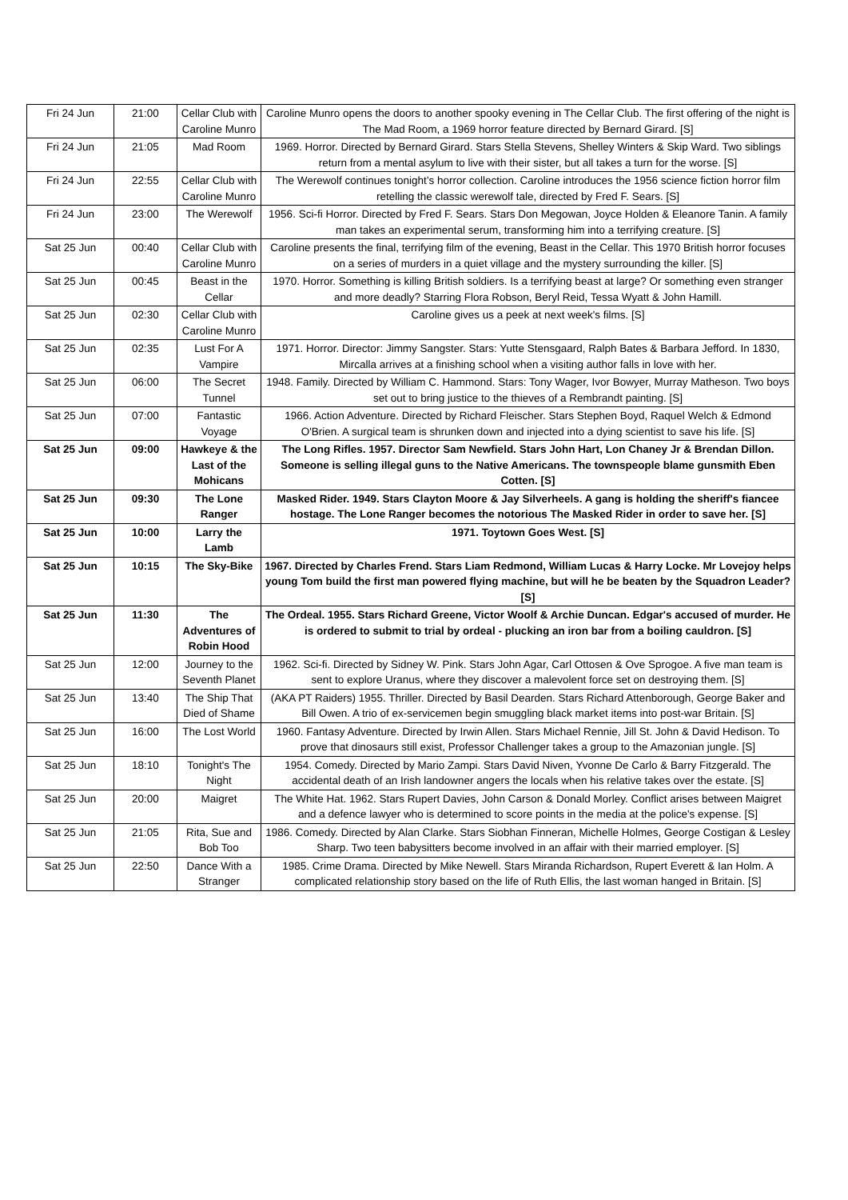| Fri 24 Jun | 21:00 | Cellar Club with Caroline Munro | Caroline Munro opens the doors to another spooky evening in The Cellar Club. The first offering of the night is The Mad Room, a 1969 horror feature directed by Bernard Girard. [S] |
| Fri 24 Jun | 21:05 | Mad Room | 1969. Horror. Directed by Bernard Girard. Stars Stella Stevens, Shelley Winters & Skip Ward. Two siblings return from a mental asylum to live with their sister, but all takes a turn for the worse. [S] |
| Fri 24 Jun | 22:55 | Cellar Club with Caroline Munro | The Werewolf continues tonight’s horror collection. Caroline introduces the 1956 science fiction horror film retelling the classic werewolf tale, directed by Fred F. Sears. [S] |
| Fri 24 Jun | 23:00 | The Werewolf | 1956. Sci-fi Horror. Directed by Fred F. Sears. Stars Don Megowan, Joyce Holden & Eleanore Tanin. A family man takes an experimental serum, transforming him into a terrifying creature. [S] |
| Sat 25 Jun | 00:40 | Cellar Club with Caroline Munro | Caroline presents the final, terrifying film of the evening, Beast in the Cellar. This 1970 British horror focuses on a series of murders in a quiet village and the mystery surrounding the killer. [S] |
| Sat 25 Jun | 00:45 | Beast in the Cellar | 1970. Horror. Something is killing British soldiers. Is a terrifying beast at large? Or something even stranger and more deadly? Starring Flora Robson, Beryl Reid, Tessa Wyatt & John Hamill. |
| Sat 25 Jun | 02:30 | Cellar Club with Caroline Munro | Caroline gives us a peek at next week's films. [S] |
| Sat 25 Jun | 02:35 | Lust For A Vampire | 1971. Horror. Director: Jimmy Sangster. Stars: Yutte Stensgaard, Ralph Bates & Barbara Jefford. In 1830, Mircalla arrives at a finishing school when a visiting author falls in love with her. |
| Sat 25 Jun | 06:00 | The Secret Tunnel | 1948. Family. Directed by William C. Hammond. Stars: Tony Wager, Ivor Bowyer, Murray Matheson. Two boys set out to bring justice to the thieves of a Rembrandt painting. [S] |
| Sat 25 Jun | 07:00 | Fantastic Voyage | 1966. Action Adventure. Directed by Richard Fleischer. Stars Stephen Boyd, Raquel Welch & Edmond O'Brien. A surgical team is shrunken down and injected into a dying scientist to save his life. [S] |
| Sat 25 Jun | 09:00 | Hawkeye & the Last of the Mohicans | The Long Rifles. 1957. Director Sam Newfield. Stars John Hart, Lon Chaney Jr & Brendan Dillon. Someone is selling illegal guns to the Native Americans. The townspeople blame gunsmith Eben Cotten. [S] |
| Sat 25 Jun | 09:30 | The Lone Ranger | Masked Rider. 1949. Stars Clayton Moore & Jay Silverheels. A gang is holding the sheriff's fiancee hostage. The Lone Ranger becomes the notorious The Masked Rider in order to save her. [S] |
| Sat 25 Jun | 10:00 | Larry the Lamb | 1971. Toytown Goes West. [S] |
| Sat 25 Jun | 10:15 | The Sky-Bike | 1967. Directed by Charles Frend. Stars Liam Redmond, William Lucas & Harry Locke. Mr Lovejoy helps young Tom build the first man powered flying machine, but will he be beaten by the Squadron Leader? [S] |
| Sat 25 Jun | 11:30 | The Adventures of Robin Hood | The Ordeal. 1955. Stars Richard Greene, Victor Woolf & Archie Duncan. Edgar's accused of murder. He is ordered to submit to trial by ordeal - plucking an iron bar from a boiling cauldron. [S] |
| Sat 25 Jun | 12:00 | Journey to the Seventh Planet | 1962. Sci-fi. Directed by Sidney W. Pink. Stars John Agar, Carl Ottosen & Ove Sprogoe. A five man team is sent to explore Uranus, where they discover a malevolent force set on destroying them. [S] |
| Sat 25 Jun | 13:40 | The Ship That Died of Shame | (AKA PT Raiders) 1955. Thriller. Directed by Basil Dearden. Stars Richard Attenborough, George Baker and Bill Owen. A trio of ex-servicemen begin smuggling black market items into post-war Britain. [S] |
| Sat 25 Jun | 16:00 | The Lost World | 1960. Fantasy Adventure. Directed by Irwin Allen. Stars Michael Rennie, Jill St. John & David Hedison. To prove that dinosaurs still exist, Professor Challenger takes a group to the Amazonian jungle. [S] |
| Sat 25 Jun | 18:10 | Tonight's The Night | 1954. Comedy. Directed by Mario Zampi. Stars David Niven, Yvonne De Carlo & Barry Fitzgerald. The accidental death of an Irish landowner angers the locals when his relative takes over the estate. [S] |
| Sat 25 Jun | 20:00 | Maigret | The White Hat. 1962. Stars Rupert Davies, John Carson & Donald Morley. Conflict arises between Maigret and a defence lawyer who is determined to score points in the media at the police's expense. [S] |
| Sat 25 Jun | 21:05 | Rita, Sue and Bob Too | 1986. Comedy. Directed by Alan Clarke. Stars Siobhan Finneran, Michelle Holmes, George Costigan & Lesley Sharp. Two teen babysitters become involved in an affair with their married employer. [S] |
| Sat 25 Jun | 22:50 | Dance With a Stranger | 1985. Crime Drama. Directed by Mike Newell. Stars Miranda Richardson, Rupert Everett & Ian Holm. A complicated relationship story based on the life of Ruth Ellis, the last woman hanged in Britain. [S] |